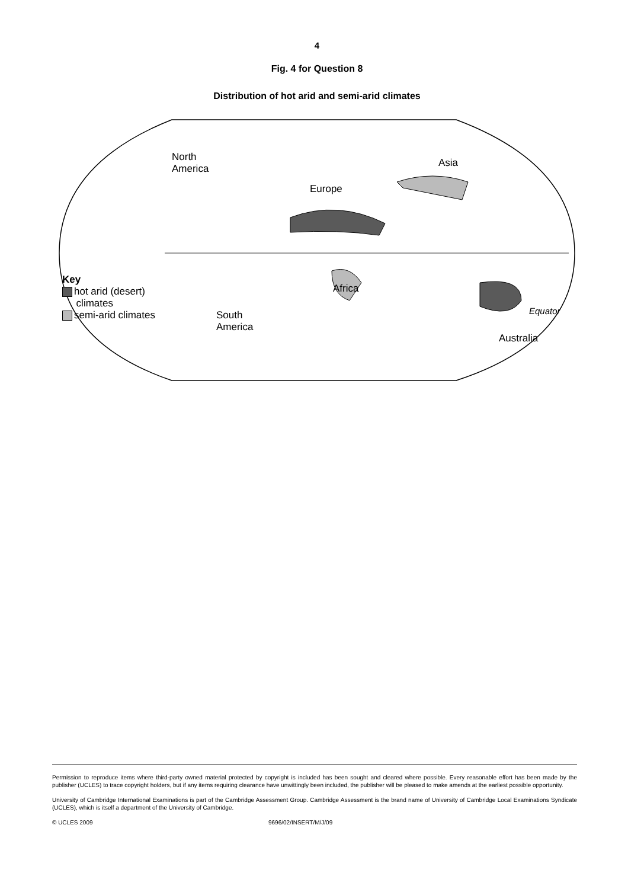4
Fig. 4 for Question 8
Distribution of hot arid and semi-arid climates
North
America
Asia
Europe
Africa
South
America
Australia
Equator
Key
hot arid (desert)
climates
semi-arid climates
Permission to reproduce items where third-party owned material protected by copyright is included has been sought and cleared where possible. Every reasonable effort has been made by the publisher (UCLES) to trace copyright holders, but if any items requiring clearance have unwittingly been included, the publisher will be pleased to make amends at the earliest possible opportunity.
University of Cambridge International Examinations is part of the Cambridge Assessment Group. Cambridge Assessment is the brand name of University of Cambridge Local Examinations Syndicate (UCLES), which is itself a department of the University of Cambridge.
© UCLES 2009 9696/02/INSERT/M/J/09